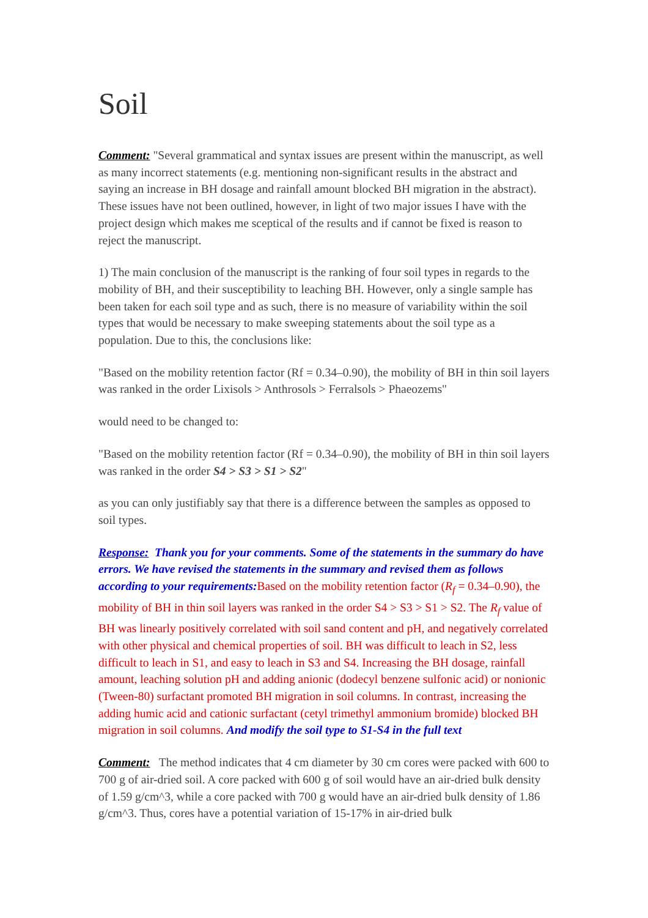Soil
Comment: "Several grammatical and syntax issues are present within the manuscript, as well as many incorrect statements (e.g. mentioning non-significant results in the abstract and saying an increase in BH dosage and rainfall amount blocked BH migration in the abstract). These issues have not been outlined, however, in light of two major issues I have with the project design which makes me sceptical of the results and if cannot be fixed is reason to reject the manuscript.
1) The main conclusion of the manuscript is the ranking of four soil types in regards to the mobility of BH, and their susceptibility to leaching BH. However, only a single sample has been taken for each soil type and as such, there is no measure of variability within the soil types that would be necessary to make sweeping statements about the soil type as a population. Due to this, the conclusions like:
"Based on the mobility retention factor (Rf = 0.34–0.90), the mobility of BH in thin soil layers was ranked in the order Lixisols > Anthrosols > Ferralsols > Phaeozems"
would need to be changed to:
"Based on the mobility retention factor (Rf = 0.34–0.90), the mobility of BH in thin soil layers was ranked in the order S4 > S3 > S1 > S2"
as you can only justifiably say that there is a difference between the samples as opposed to soil types.
Response: Thank you for your comments. Some of the statements in the summary do have errors. We have revised the statements in the summary and revised them as follows according to your requirements: Based on the mobility retention factor (R<sub>f</sub> = 0.34–0.90), the mobility of BH in thin soil layers was ranked in the order S4 > S3 > S1 > S2. The R<sub>f</sub> value of BH was linearly positively correlated with soil sand content and pH, and negatively correlated with other physical and chemical properties of soil. BH was difficult to leach in S2, less difficult to leach in S1, and easy to leach in S3 and S4. Increasing the BH dosage, rainfall amount, leaching solution pH and adding anionic (dodecyl benzene sulfonic acid) or nonionic (Tween-80) surfactant promoted BH migration in soil columns. In contrast, increasing the adding humic acid and cationic surfactant (cetyl trimethyl ammonium bromide) blocked BH migration in soil columns. And modify the soil type to S1-S4 in the full text
Comment: The method indicates that 4 cm diameter by 30 cm cores were packed with 600 to 700 g of air-dried soil. A core packed with 600 g of soil would have an air-dried bulk density of 1.59 g/cm^3, while a core packed with 700 g would have an air-dried bulk density of 1.86 g/cm^3. Thus, cores have a potential variation of 15-17% in air-dried bulk